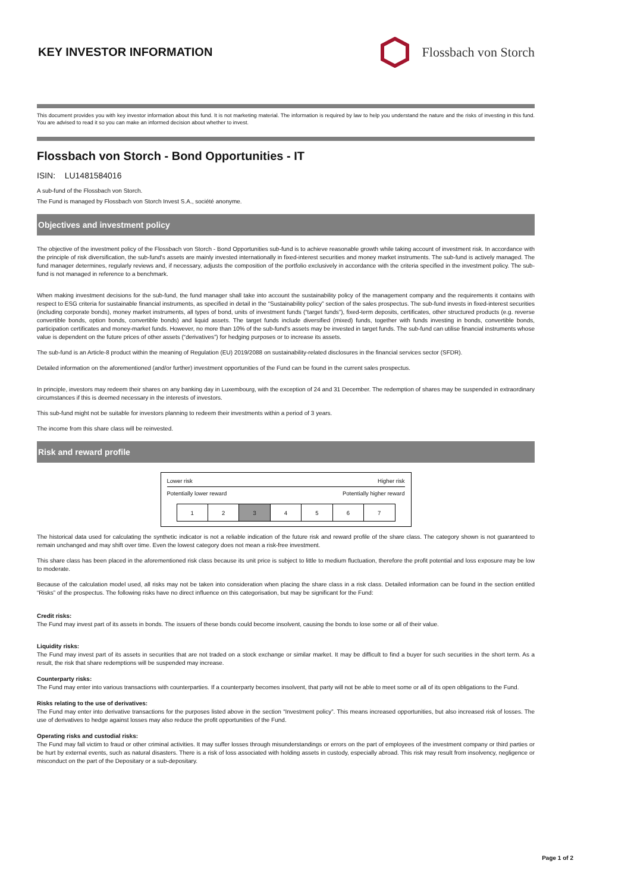KEY INVESTOR INFORMATION Flossbach von Storch
This document provides you with key investor information about this fund. It is not marketing material. The information is required by law to help you understand the nature and the risks of investing in this fund. You are advised to read it so you can make an informed decision about whether to invest.
Flossbach von Storch - Bond Opportunities - IT
ISIN: LU1481584016
A sub-fund of the Flossbach von Storch.
The Fund is managed by Flossbach von Storch Invest S.A., société anonyme.
Objectives and investment policy
The objective of the investment policy of the Flossbach von Storch - Bond Opportunities sub-fund is to achieve reasonable growth while taking account of investment risk. In accordance with the principle of risk diversification, the sub-fund's assets are mainly invested internationally in fixed-interest securities and money market instruments. The sub-fund is actively managed. The fund manager determines, regularly reviews and, if necessary, adjusts the composition of the portfolio exclusively in accordance with the criteria specified in the investment policy. The sub-fund is not managed in reference to a benchmark.
When making investment decisions for the sub-fund, the fund manager shall take into account the sustainability policy of the management company and the requirements it contains with respect to ESG criteria for sustainable financial instruments, as specified in detail in the “Sustainability policy” section of the sales prospectus. The sub-fund invests in fixed-interest securities (including corporate bonds), money market instruments, all types of bond, units of investment funds (“target funds”), fixed-term deposits, certificates, other structured products (e.g. reverse convertible bonds, option bonds, convertible bonds) and liquid assets. The target funds include diversified (mixed) funds, together with funds investing in bonds, convertible bonds, participation certificates and money-market funds. However, no more than 10% of the sub-fund's assets may be invested in target funds. The sub-fund can utilise financial instruments whose value is dependent on the future prices of other assets (“derivatives”) for hedging purposes or to increase its assets.
The sub-fund is an Article-8 product within the meaning of Regulation (EU) 2019/2088 on sustainability-related disclosures in the financial services sector (SFDR).
Detailed information on the aforementioned (and/or further) investment opportunities of the Fund can be found in the current sales prospectus.
In principle, investors may redeem their shares on any banking day in Luxembourg, with the exception of 24 and 31 December. The redemption of shares may be suspended in extraordinary circumstances if this is deemed necessary in the interests of investors.
This sub-fund might not be suitable for investors planning to redeem their investments within a period of 3 years.
The income from this share class will be reinvested.
Risk and reward profile
Lower risk Higher risk
Potentially lower reward Potentially higher reward
| 1 | 2 | 3 | 4 | 5 | 6 | 7 |
The historical data used for calculating the synthetic indicator is not a reliable indication of the future risk and reward profile of the share class. The category shown is not guaranteed to remain unchanged and may shift over time. Even the lowest category does not mean a risk-free investment.
This share class has been placed in the aforementioned risk class because its unit price is subject to little to medium fluctuation, therefore the profit potential and loss exposure may be low to moderate.
Because of the calculation model used, all risks may not be taken into consideration when placing the share class in a risk class. Detailed information can be found in the section entitled “Risks” of the prospectus. The following risks have no direct influence on this categorisation, but may be significant for the Fund:
Credit risks:
The Fund may invest part of its assets in bonds. The issuers of these bonds could become insolvent, causing the bonds to lose some or all of their value.
Liquidity risks:
The Fund may invest part of its assets in securities that are not traded on a stock exchange or similar market. It may be difficult to find a buyer for such securities in the short term. As a result, the risk that share redemptions will be suspended may increase.
Counterparty risks:
The Fund may enter into various transactions with counterparties. If a counterparty becomes insolvent, that party will not be able to meet some or all of its open obligations to the Fund.
Risks relating to the use of derivatives:
The Fund may enter into derivative transactions for the purposes listed above in the section “Investment policy”. This means increased opportunities, but also increased risk of losses. The use of derivatives to hedge against losses may also reduce the profit opportunities of the Fund.
Operating risks and custodial risks:
The Fund may fall victim to fraud or other criminal activities. It may suffer losses through misunderstandings or errors on the part of employees of the investment company or third parties or be hurt by external events, such as natural disasters. There is a risk of loss associated with holding assets in custody, especially abroad. This risk may result from insolvency, negligence or misconduct on the part of the Depositary or a sub-depositary.
Page 1 of 2